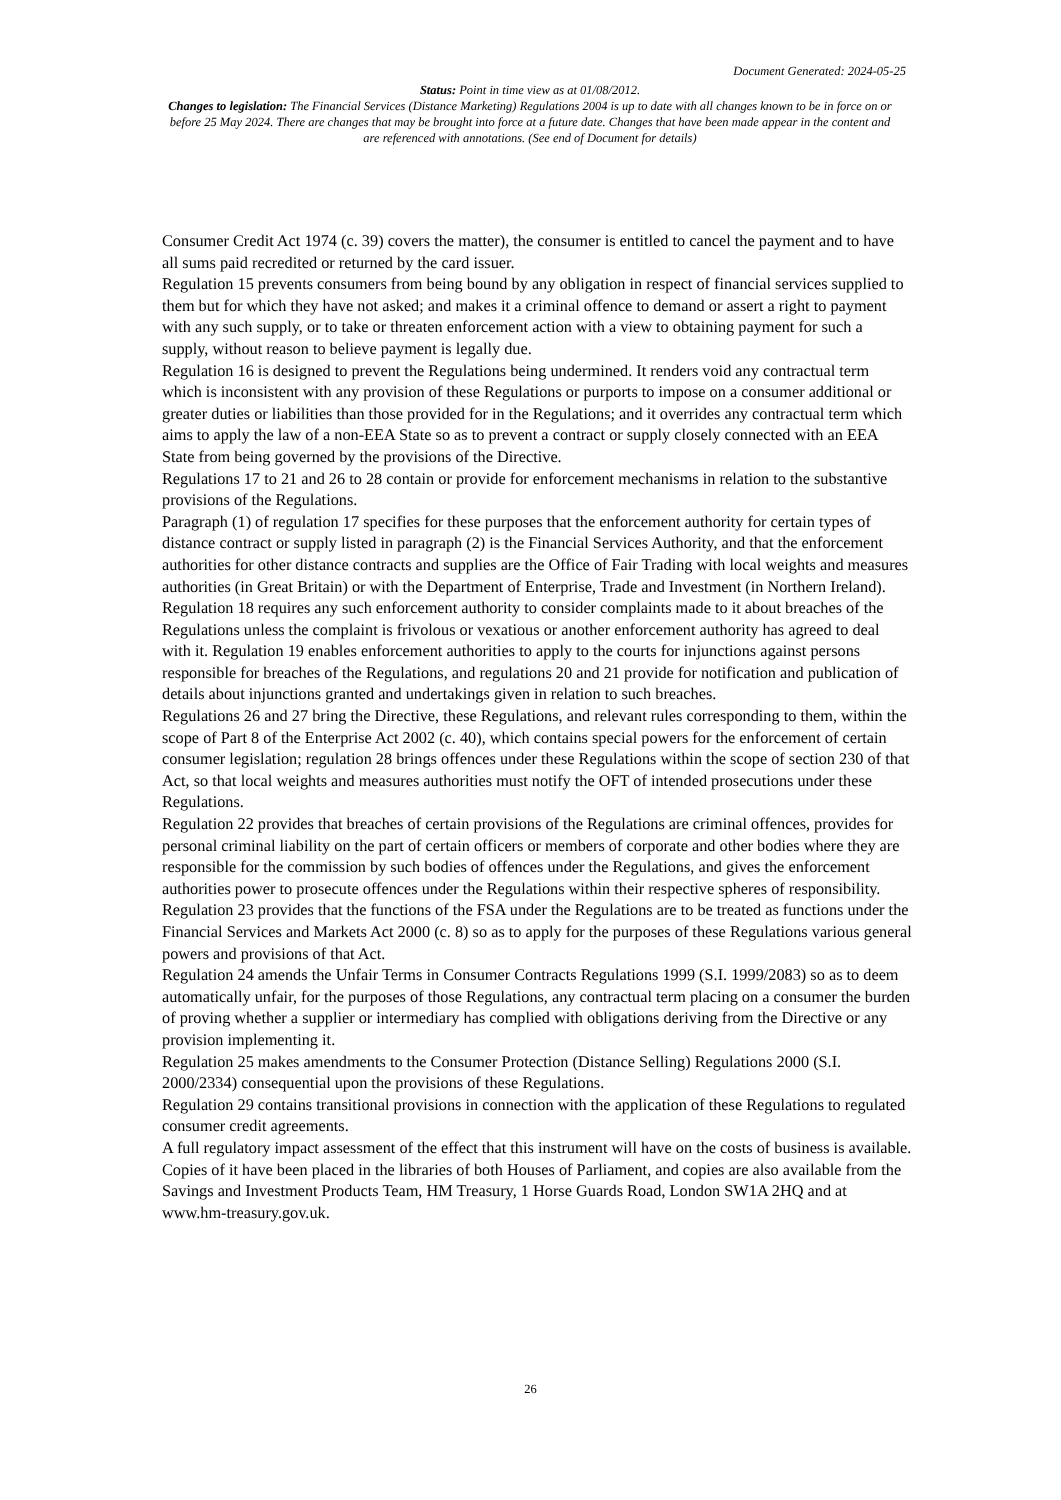Document Generated: 2024-05-25
Status: Point in time view as at 01/08/2012.
Changes to legislation: The Financial Services (Distance Marketing) Regulations 2004 is up to date with all changes known to be in force on or before 25 May 2024. There are changes that may be brought into force at a future date. Changes that have been made appear in the content and are referenced with annotations. (See end of Document for details)
Consumer Credit Act 1974 (c. 39) covers the matter), the consumer is entitled to cancel the payment and to have all sums paid recredited or returned by the card issuer.
Regulation 15 prevents consumers from being bound by any obligation in respect of financial services supplied to them but for which they have not asked; and makes it a criminal offence to demand or assert a right to payment with any such supply, or to take or threaten enforcement action with a view to obtaining payment for such a supply, without reason to believe payment is legally due.
Regulation 16 is designed to prevent the Regulations being undermined. It renders void any contractual term which is inconsistent with any provision of these Regulations or purports to impose on a consumer additional or greater duties or liabilities than those provided for in the Regulations; and it overrides any contractual term which aims to apply the law of a non-EEA State so as to prevent a contract or supply closely connected with an EEA State from being governed by the provisions of the Directive.
Regulations 17 to 21 and 26 to 28 contain or provide for enforcement mechanisms in relation to the substantive provisions of the Regulations.
Paragraph (1) of regulation 17 specifies for these purposes that the enforcement authority for certain types of distance contract or supply listed in paragraph (2) is the Financial Services Authority, and that the enforcement authorities for other distance contracts and supplies are the Office of Fair Trading with local weights and measures authorities (in Great Britain) or with the Department of Enterprise, Trade and Investment (in Northern Ireland). Regulation 18 requires any such enforcement authority to consider complaints made to it about breaches of the Regulations unless the complaint is frivolous or vexatious or another enforcement authority has agreed to deal with it. Regulation 19 enables enforcement authorities to apply to the courts for injunctions against persons responsible for breaches of the Regulations, and regulations 20 and 21 provide for notification and publication of details about injunctions granted and undertakings given in relation to such breaches.
Regulations 26 and 27 bring the Directive, these Regulations, and relevant rules corresponding to them, within the scope of Part 8 of the Enterprise Act 2002 (c. 40), which contains special powers for the enforcement of certain consumer legislation; regulation 28 brings offences under these Regulations within the scope of section 230 of that Act, so that local weights and measures authorities must notify the OFT of intended prosecutions under these Regulations.
Regulation 22 provides that breaches of certain provisions of the Regulations are criminal offences, provides for personal criminal liability on the part of certain officers or members of corporate and other bodies where they are responsible for the commission by such bodies of offences under the Regulations, and gives the enforcement authorities power to prosecute offences under the Regulations within their respective spheres of responsibility.
Regulation 23 provides that the functions of the FSA under the Regulations are to be treated as functions under the Financial Services and Markets Act 2000 (c. 8) so as to apply for the purposes of these Regulations various general powers and provisions of that Act.
Regulation 24 amends the Unfair Terms in Consumer Contracts Regulations 1999 (S.I. 1999/2083) so as to deem automatically unfair, for the purposes of those Regulations, any contractual term placing on a consumer the burden of proving whether a supplier or intermediary has complied with obligations deriving from the Directive or any provision implementing it.
Regulation 25 makes amendments to the Consumer Protection (Distance Selling) Regulations 2000 (S.I. 2000/2334) consequential upon the provisions of these Regulations.
Regulation 29 contains transitional provisions in connection with the application of these Regulations to regulated consumer credit agreements.
A full regulatory impact assessment of the effect that this instrument will have on the costs of business is available. Copies of it have been placed in the libraries of both Houses of Parliament, and copies are also available from the Savings and Investment Products Team, HM Treasury, 1 Horse Guards Road, London SW1A 2HQ and at www.hm-treasury.gov.uk.
26